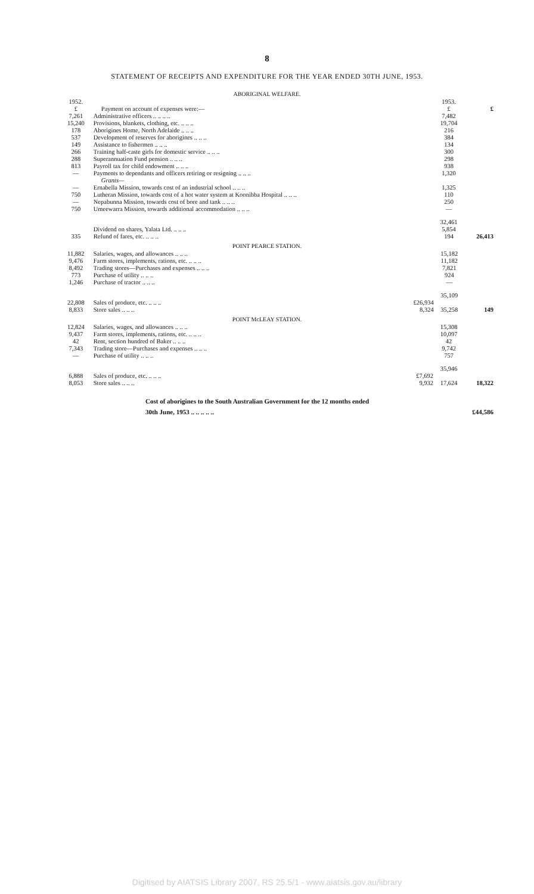8
STATEMENT OF RECEIPTS AND EXPENDITURE FOR THE YEAR ENDED 30TH JUNE, 1953.
ABORIGINAL WELFARE.
| 1952. £ | Payment on account of expenses were:— | | 1953. £ | £ |
| 7,261 | Administrative officers .. .. .. .. | | 7,482 | |
| 15,240 | Provisions, blankets, clothing, etc. .. .. .. | | 19,704 | |
| 178 | Aborigines Home, North Adelaide .. .. .. | | 216 | |
| 537 | Development of reserves for aborigines .. .. .. | | 384 | |
| 149 | Assistance to fishermen .. .. .. | | 134 | |
| 266 | Training half-caste girls for domestic service .. .. .. | | 300 | |
| 288 | Superannuation Fund pension .. .. .. | | 298 | |
| 813 | Payroll tax for child endowment .. .. .. | | 938 | |
| — | Payments to dependants and officers retiring or resigning .. .. .. Grants— | | 1,320 | |
| — | Ernabella Mission, towards cost of an industrial school .. .. .. | | 1,325 | |
| 750 | Lutheran Mission, towards cost of a hot water system at Koonibba Hospital .. .. .. | | 110 | |
| — | Nepabunna Mission, towards cost of bore and tank .. .. .. | | 250 | |
| 750 | Umeewarra Mission, towards additional accommodation .. .. .. | | — | |
| | | | 32,461 | |
| | Dividend on shares, Yalata Ltd. .. .. .. | | 5,854 | |
| 335 | Refund of fares, etc. .. .. .. | | 194 | 26,413 |
POINT PEARCE STATION.
| 11,882 | Salaries, wages, and allowances .. .. .. | | 15,182 | |
| 9,476 | Farm stores, implements, rations, etc. .. .. .. | | 11,182 | |
| 8,492 | Trading stores—Purchases and expenses .. .. .. | | 7,821 | |
| 773 | Purchase of utility .. .. .. | | 924 | |
| 1,246 | Purchase of tractor .. .. .. | | — | |
| | | | 35,109 | |
| 22,808 | Sales of produce, etc. .. .. .. | £26,934 | | |
| 8,833 | Store sales .. .. .. | 8,324 | 35,258 | 149 |
POINT McLEAY STATION.
| 12,824 | Salaries, wages, and allowances .. .. .. | | 15,308 | |
| 9,437 | Farm stores, implements, rations, etc. .. .. .. | | 10,097 | |
| 42 | Rent, section hundred of Baker .. .. .. | | 42 | |
| 7,343 | Trading store—Purchases and expenses .. .. .. | | 9,742 | |
| — | Purchase of utility .. .. .. | | 757 | |
| | | | 35,946 | |
| 6,888 | Sales of produce, etc. .. .. .. | £7,692 | | |
| 8,053 | Store sales .. .. .. | 9,932 | 17,624 | 18,322 |
Cost of aborigines to the South Australian Government for the 12 months ended
30th June, 1953 .. .. .. .. .. £44,586
Digitised by AIATSIS Library 2007, RS 25.5/1 - www.aiatsis.gov.au/library